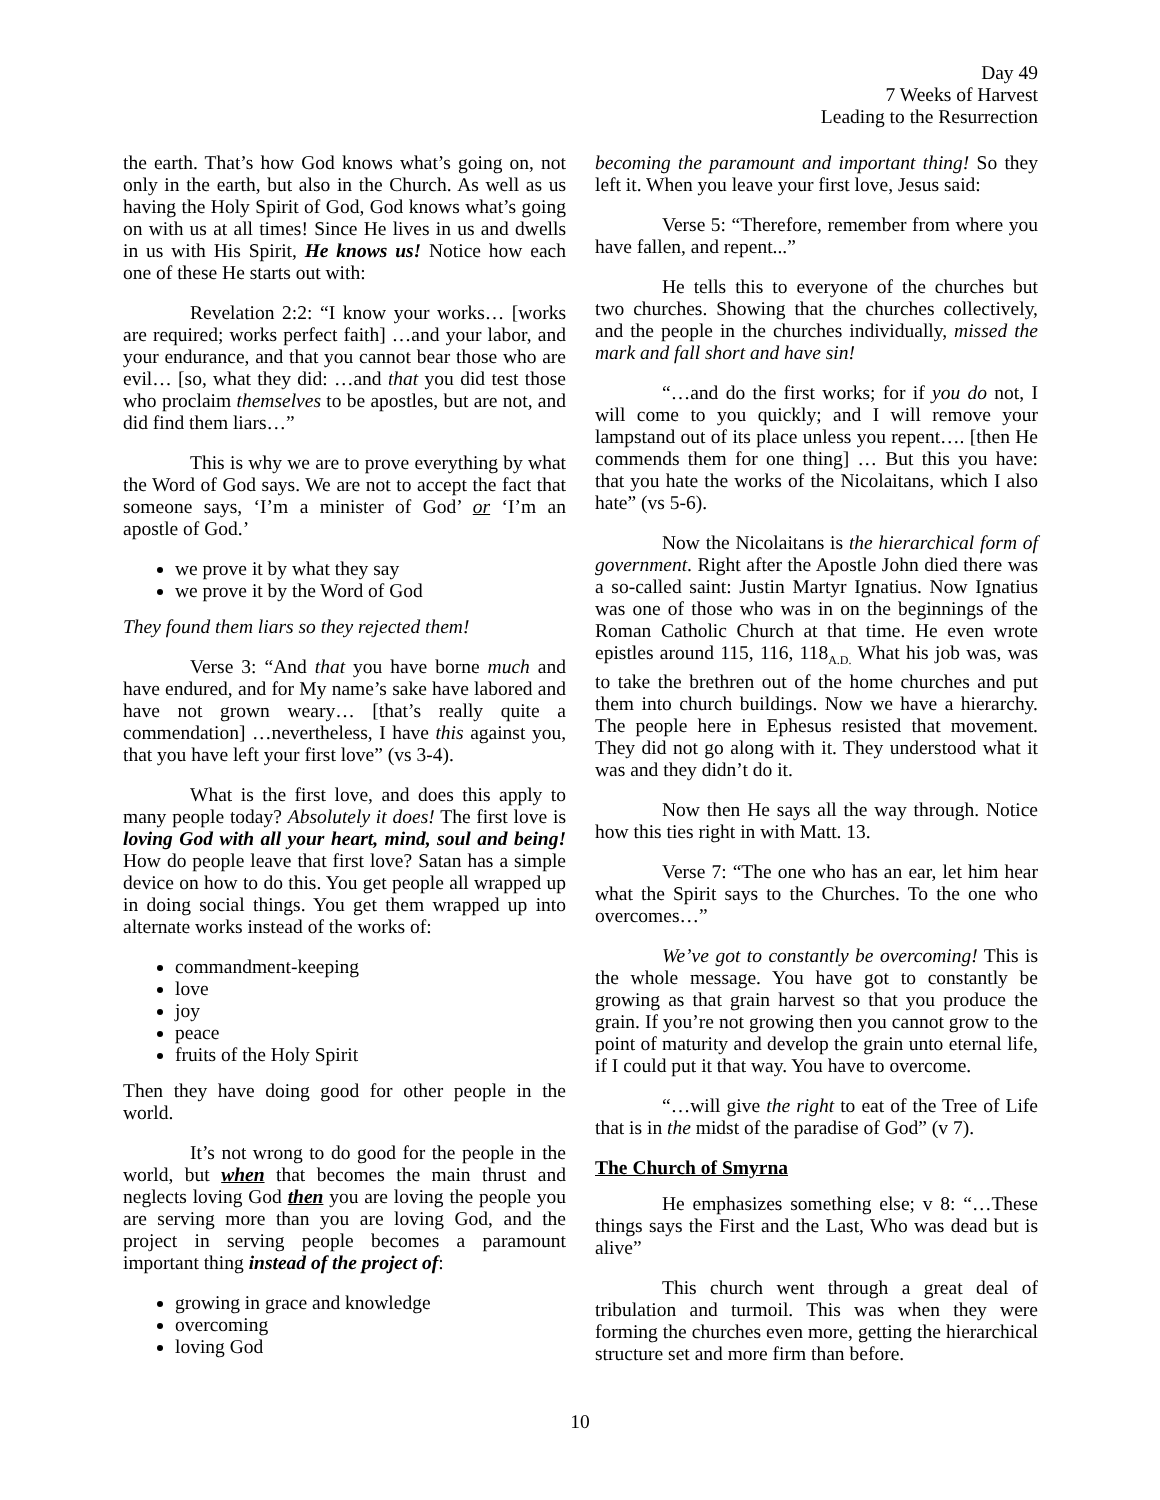Day 49
7 Weeks of Harvest
Leading to the Resurrection
the earth. That’s how God knows what’s going on, not only in the earth, but also in the Church. As well as us having the Holy Spirit of God, God knows what’s going on with us at all times! Since He lives in us and dwells in us with His Spirit, He knows us! Notice how each one of these He starts out with:
Revelation 2:2: “I know your works… [works are required; works perfect faith] …and your labor, and your endurance, and that you cannot bear those who are evil… [so, what they did: …and that you did test those who proclaim themselves to be apostles, but are not, and did find them liars…”
This is why we are to prove everything by what the Word of God says. We are not to accept the fact that someone says, ‘I’m a minister of God’ or ‘I’m an apostle of God.’
we prove it by what they say
we prove it by the Word of God
They found them liars so they rejected them!
Verse 3: “And that you have borne much and have endured, and for My name’s sake have labored and have not grown weary… [that’s really quite a commendation] …nevertheless, I have this against you, that you have left your first love” (vs 3-4).
What is the first love, and does this apply to many people today? Absolutely it does! The first love is loving God with all your heart, mind, soul and being! How do people leave that first love? Satan has a simple device on how to do this. You get people all wrapped up in doing social things. You get them wrapped up into alternate works instead of the works of:
commandment-keeping
love
joy
peace
fruits of the Holy Spirit
Then they have doing good for other people in the world.
It’s not wrong to do good for the people in the world, but when that becomes the main thrust and neglects loving God then you are loving the people you are serving more than you are loving God, and the project in serving people becomes a paramount important thing instead of the project of:
growing in grace and knowledge
overcoming
loving God
becoming the paramount and important thing! So they left it. When you leave your first love, Jesus said:
Verse 5: “Therefore, remember from where you have fallen, and repent...”
He tells this to everyone of the churches but two churches. Showing that the churches collectively, and the people in the churches individually, missed the mark and fall short and have sin!
“…and do the first works; for if you do not, I will come to you quickly; and I will remove your lampstand out of its place unless you repent…. [then He commends them for one thing] … But this you have: that you hate the works of the Nicolaitans, which I also hate” (vs 5-6).
Now the Nicolaitans is the hierarchical form of government. Right after the Apostle John died there was a so-called saint: Justin Martyr Ignatius. Now Ignatius was one of those who was in on the beginnings of the Roman Catholic Church at that time. He even wrote epistles around 115, 116, 118<sub>A.D.</sub> What his job was, was to take the brethren out of the home churches and put them into church buildings. Now we have a hierarchy. The people here in Ephesus resisted that movement. They did not go along with it. They understood what it was and they didn’t do it.
Now then He says all the way through. Notice how this ties right in with Matt. 13.
Verse 7: “The one who has an ear, let him hear what the Spirit says to the Churches. To the one who overcomes…”
We’ve got to constantly be overcoming! This is the whole message. You have got to constantly be growing as that grain harvest so that you produce the grain. If you’re not growing then you cannot grow to the point of maturity and develop the grain unto eternal life, if I could put it that way. You have to overcome.
“…will give the right to eat of the Tree of Life that is in the midst of the paradise of God” (v 7).
The Church of Smyrna
He emphasizes something else; v 8: “…These things says the First and the Last, Who was dead but is alive”
This church went through a great deal of tribulation and turmoil. This was when they were forming the churches even more, getting the hierarchical structure set and more firm than before.
10